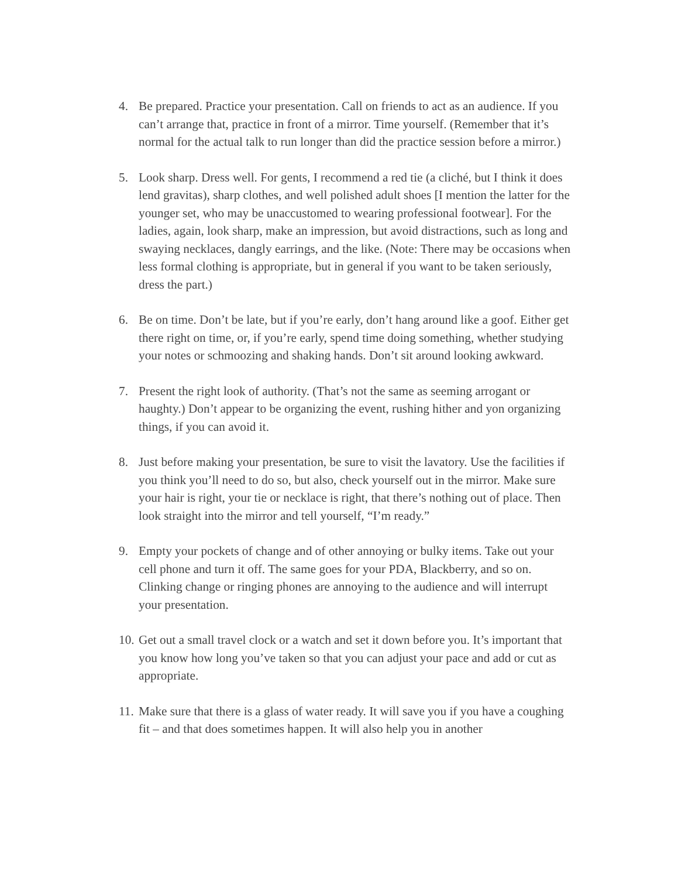4. Be prepared. Practice your presentation. Call on friends to act as an audience. If you can’t arrange that, practice in front of a mirror. Time yourself. (Remember that it’s normal for the actual talk to run longer than did the practice session before a mirror.)
5. Look sharp. Dress well. For gents, I recommend a red tie (a cliché, but I think it does lend gravitas), sharp clothes, and well polished adult shoes [I mention the latter for the younger set, who may be unaccustomed to wearing professional footwear]. For the ladies, again, look sharp, make an impression, but avoid distractions, such as long and swaying necklaces, dangly earrings, and the like. (Note: There may be occasions when less formal clothing is appropriate, but in general if you want to be taken seriously, dress the part.)
6. Be on time. Don’t be late, but if you’re early, don’t hang around like a goof. Either get there right on time, or, if you’re early, spend time doing something, whether studying your notes or schmoozing and shaking hands. Don’t sit around looking awkward.
7. Present the right look of authority. (That’s not the same as seeming arrogant or haughty.) Don’t appear to be organizing the event, rushing hither and yon organizing things, if you can avoid it.
8. Just before making your presentation, be sure to visit the lavatory. Use the facilities if you think you’ll need to do so, but also, check yourself out in the mirror. Make sure your hair is right, your tie or necklace is right, that there’s nothing out of place. Then look straight into the mirror and tell yourself, “I’m ready.”
9. Empty your pockets of change and of other annoying or bulky items. Take out your cell phone and turn it off. The same goes for your PDA, Blackberry, and so on. Clinking change or ringing phones are annoying to the audience and will interrupt your presentation.
10.
Get out a small travel clock or a watch and set it down before you. It’s important that you know how long you’ve taken so that you can adjust your pace and add or cut as appropriate.
11.
Make sure that there is a glass of water ready. It will save you if you have a coughing fit – and that does sometimes happen. It will also help you in another